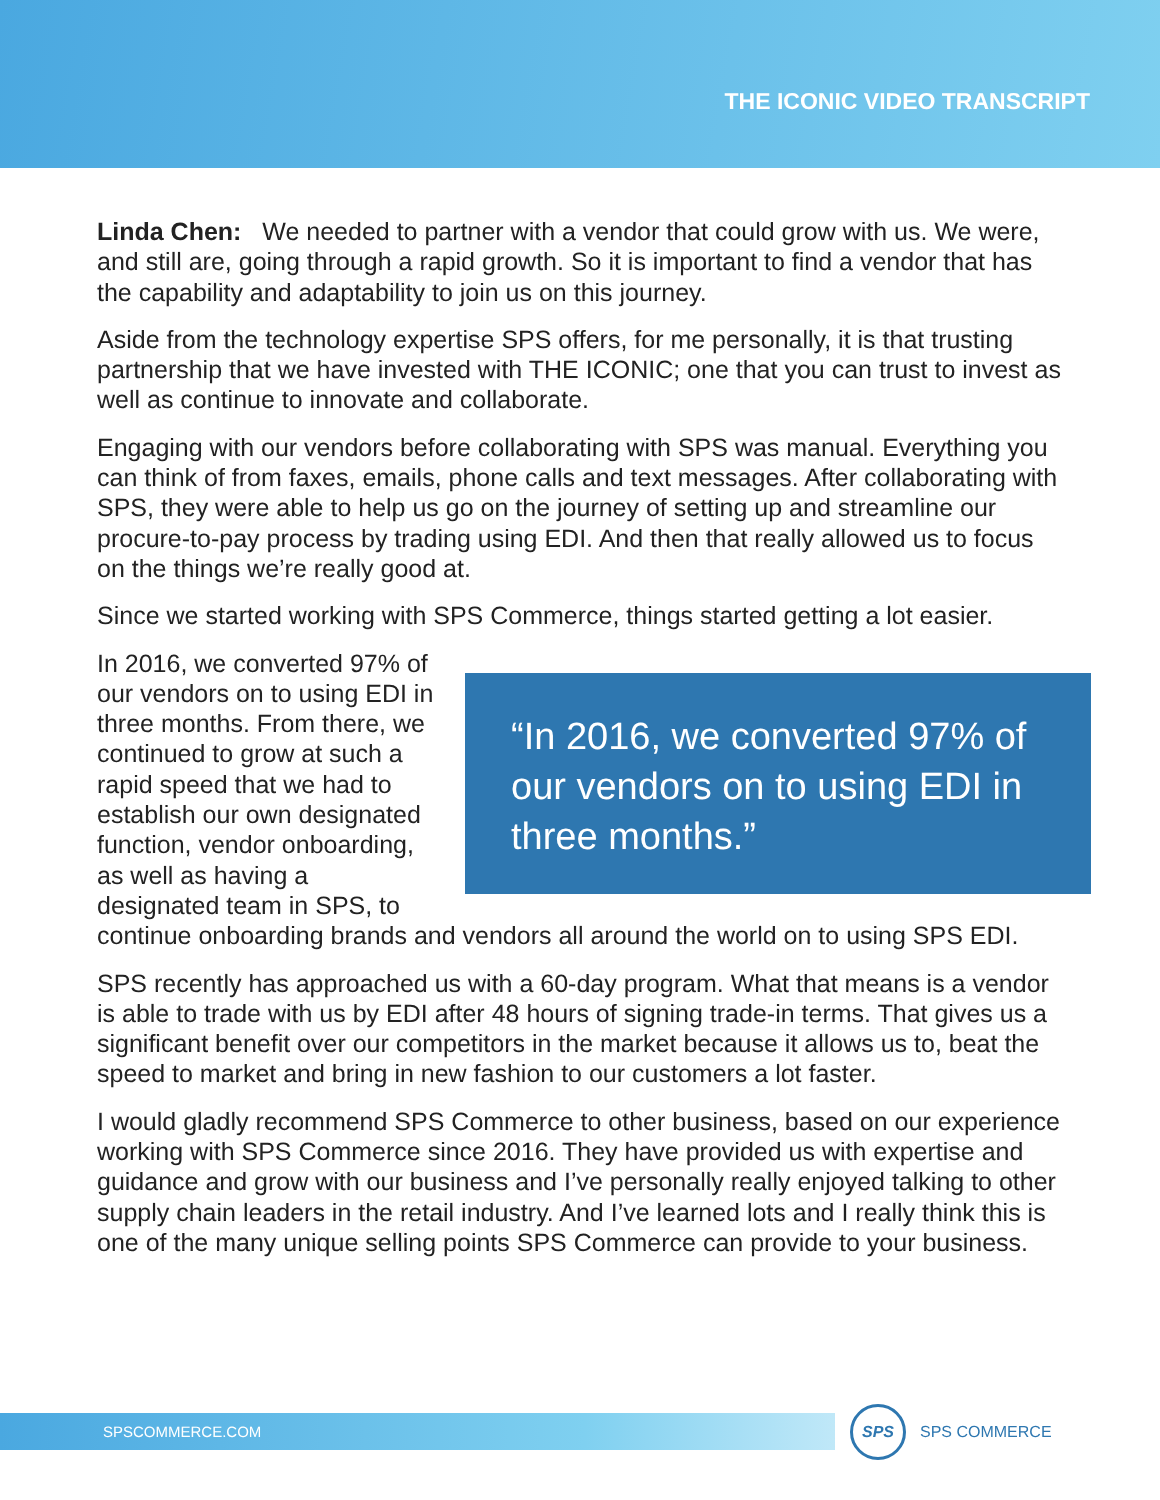THE ICONIC VIDEO TRANSCRIPT
Linda Chen: We needed to partner with a vendor that could grow with us. We were, and still are, going through a rapid growth. So it is important to find a vendor that has the capability and adaptability to join us on this journey.
Aside from the technology expertise SPS offers, for me personally, it is that trusting partnership that we have invested with THE ICONIC; one that you can trust to invest as well as continue to innovate and collaborate.
Engaging with our vendors before collaborating with SPS was manual. Everything you can think of from faxes, emails, phone calls and text messages. After collaborating with SPS, they were able to help us go on the journey of setting up and streamline our procure-to-pay process by trading using EDI. And then that really allowed us to focus on the things we’re really good at.
Since we started working with SPS Commerce, things started getting a lot easier.
“In 2016, we converted 97% of our vendors on to using EDI in three months.”
In 2016, we converted 97% of our vendors on to using EDI in three months. From there, we continued to grow at such a rapid speed that we had to establish our own designated function, vendor onboarding, as well as having a designated team in SPS, to continue onboarding brands and vendors all around the world on to using SPS EDI.
SPS recently has approached us with a 60-day program. What that means is a vendor is able to trade with us by EDI after 48 hours of signing trade-in terms. That gives us a significant benefit over our competitors in the market because it allows us to, beat the speed to market and bring in new fashion to our customers a lot faster.
I would gladly recommend SPS Commerce to other business, based on our experience working with SPS Commerce since 2016. They have provided us with expertise and guidance and grow with our business and I’ve personally really enjoyed talking to other supply chain leaders in the retail industry. And I’ve learned lots and I really think this is one of the many unique selling points SPS Commerce can provide to your business.
SPSCOMMERCE.COM
SPS
SPS COMMERCE